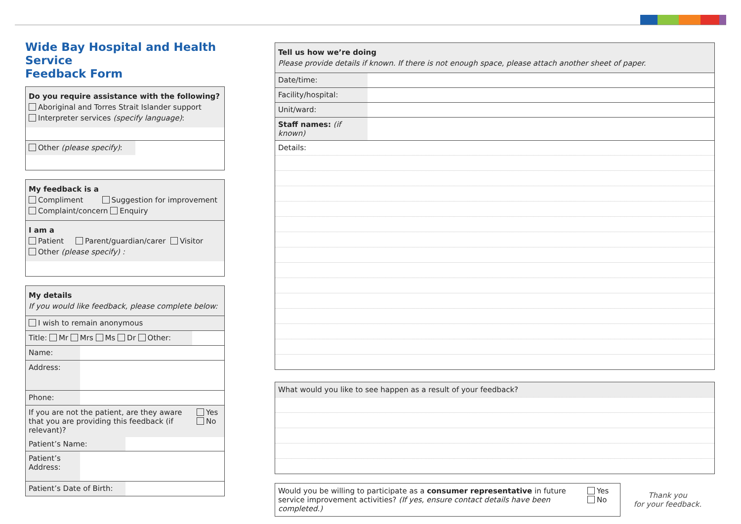Wide Bay Hospital and Health Service
Feedback Form
Do you require assistance with the following?
Aboriginal and Torres Strait Islander support
Interpreter services (specify language):
Other (please specify):
My feedback is a
Compliment Suggestion for improvement
Complaint/concern Enquiry
I am a
Patient Parent/guardian/carer Visitor
Other (please specify) :
My details
If you would like feedback, please complete below:
I wish to remain anonymous
Title: Mr Mrs Ms Dr Other:
Name:
Address:
Phone:
If you are not the patient, are they aware that you are providing this feedback (if relevant)? Yes
No
Patient’s Name:
Patient’s
Address:
Patient’s Date of Birth:
Tell us how we’re doing
Please provide details if known. If there is not enough space, please attach another sheet of paper.
Date/time:
Facility/hospital:
Unit/ward:
Staff names: (if known)
Details:
What would you like to see happen as a result of your feedback?
Would you be willing to participate as a consumer representative in future service improvement activities? (If yes, ensure contact details have been completed.) Yes
No
Thank you
for your feedback.